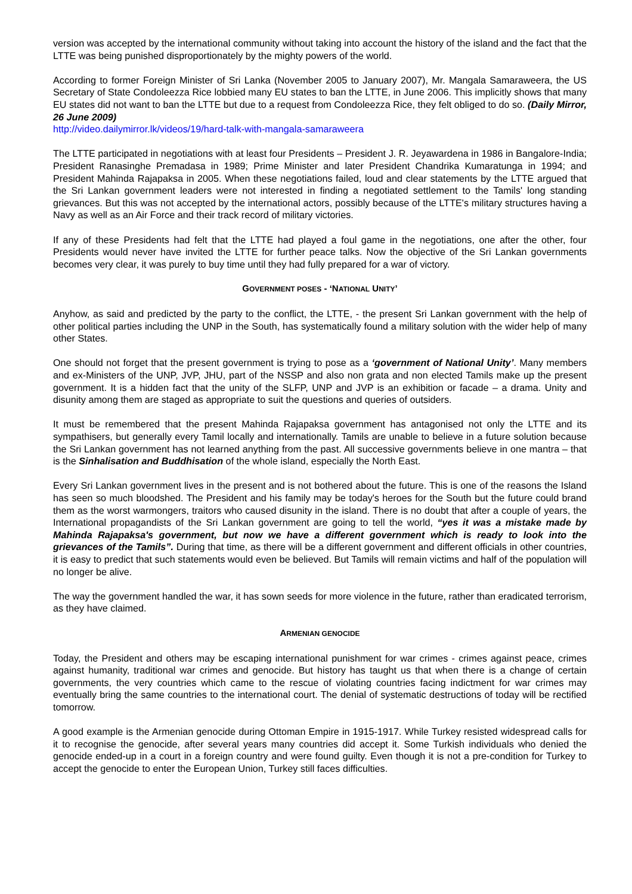version was accepted by the international community without taking into account the history of the island and the fact that the LTTE was being punished disproportionately by the mighty powers of the world.
According to former Foreign Minister of Sri Lanka (November 2005 to January 2007), Mr. Mangala Samaraweera, the US Secretary of State Condoleezza Rice lobbied many EU states to ban the LTTE, in June 2006. This implicitly shows that many EU states did not want to ban the LTTE but due to a request from Condoleezza Rice, they felt obliged to do so. (Daily Mirror, 26 June 2009)
http://video.dailymirror.lk/videos/19/hard-talk-with-mangala-samaraweera
The LTTE participated in negotiations with at least four Presidents – President J. R. Jeyawardena in 1986 in Bangalore-India; President Ranasinghe Premadasa in 1989; Prime Minister and later President Chandrika Kumaratunga in 1994; and President Mahinda Rajapaksa in 2005. When these negotiations failed, loud and clear statements by the LTTE argued that the Sri Lankan government leaders were not interested in finding a negotiated settlement to the Tamils' long standing grievances. But this was not accepted by the international actors, possibly because of the LTTE's military structures having a Navy as well as an Air Force and their track record of military victories.
If any of these Presidents had felt that the LTTE had played a foul game in the negotiations, one after the other, four Presidents would never have invited the LTTE for further peace talks. Now the objective of the Sri Lankan governments becomes very clear, it was purely to buy time until they had fully prepared for a war of victory.
GOVERNMENT POSES - ‘NATIONAL UNITY’
Anyhow, as said and predicted by the party to the conflict, the LTTE, - the present Sri Lankan government with the help of other political parties including the UNP in the South, has systematically found a military solution with the wider help of many other States.
One should not forget that the present government is trying to pose as a ‘government of National Unity’. Many members and ex-Ministers of the UNP, JVP, JHU, part of the NSSP and also non grata and non elected Tamils make up the present government. It is a hidden fact that the unity of the SLFP, UNP and JVP is an exhibition or facade – a drama. Unity and disunity among them are staged as appropriate to suit the questions and queries of outsiders.
It must be remembered that the present Mahinda Rajapaksa government has antagonised not only the LTTE and its sympathisers, but generally every Tamil locally and internationally. Tamils are unable to believe in a future solution because the Sri Lankan government has not learned anything from the past. All successive governments believe in one mantra – that is the Sinhalisation and Buddhisation of the whole island, especially the North East.
Every Sri Lankan government lives in the present and is not bothered about the future. This is one of the reasons the Island has seen so much bloodshed. The President and his family may be today's heroes for the South but the future could brand them as the worst warmongers, traitors who caused disunity in the island. There is no doubt that after a couple of years, the International propagandists of the Sri Lankan government are going to tell the world, “yes it was a mistake made by Mahinda Rajapaksa's government, but now we have a different government which is ready to look into the grievances of the Tamils”. During that time, as there will be a different government and different officials in other countries, it is easy to predict that such statements would even be believed. But Tamils will remain victims and half of the population will no longer be alive.
The way the government handled the war, it has sown seeds for more violence in the future, rather than eradicated terrorism, as they have claimed.
ARMENIAN GENOCIDE
Today, the President and others may be escaping international punishment for war crimes - crimes against peace, crimes against humanity, traditional war crimes and genocide. But history has taught us that when there is a change of certain governments, the very countries which came to the rescue of violating countries facing indictment for war crimes may eventually bring the same countries to the international court. The denial of systematic destructions of today will be rectified tomorrow.
A good example is the Armenian genocide during Ottoman Empire in 1915-1917. While Turkey resisted widespread calls for it to recognise the genocide, after several years many countries did accept it. Some Turkish individuals who denied the genocide ended-up in a court in a foreign country and were found guilty. Even though it is not a pre-condition for Turkey to accept the genocide to enter the European Union, Turkey still faces difficulties.